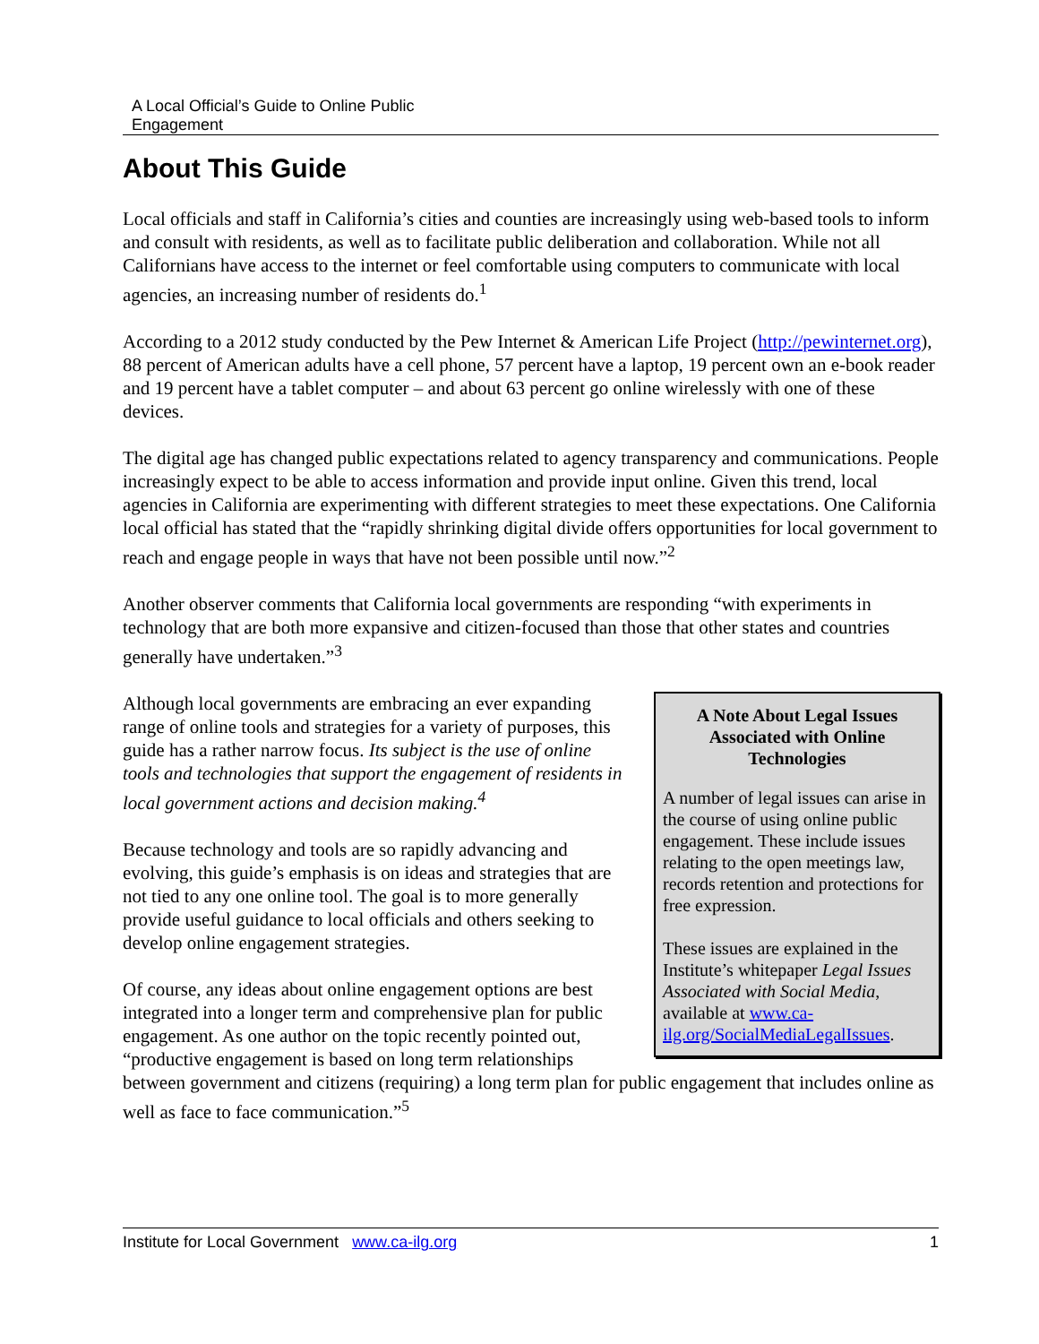A Local Official’s Guide to Online Public
Engagement
About This Guide
Local officials and staff in California’s cities and counties are increasingly using web-based tools to inform and consult with residents, as well as to facilitate public deliberation and collaboration. While not all Californians have access to the internet or feel comfortable using computers to communicate with local agencies, an increasing number of residents do.<sup>1</sup>
According to a 2012 study conducted by the Pew Internet & American Life Project (http://pewinternet.org), 88 percent of American adults have a cell phone, 57 percent have a laptop, 19 percent own an e-book reader and 19 percent have a tablet computer – and about 63 percent go online wirelessly with one of these devices.
The digital age has changed public expectations related to agency transparency and communications. People increasingly expect to be able to access information and provide input online. Given this trend, local agencies in California are experimenting with different strategies to meet these expectations. One California local official has stated that the “rapidly shrinking digital divide offers opportunities for local government to reach and engage people in ways that have not been possible until now.”<sup>2</sup>
Another observer comments that California local governments are responding “with experiments in technology that are both more expansive and citizen-focused than those that other states and countries generally have undertaken.”<sup>3</sup>
A Note About Legal Issues Associated with Online Technologies
A number of legal issues can arise in the course of using online public engagement. These include issues relating to the open meetings law, records retention and protections for free expression.
These issues are explained in the Institute’s whitepaper Legal Issues Associated with Social Media, available at www.ca-ilg.org/SocialMediaLegalIssues.
Although local governments are embracing an ever expanding range of online tools and strategies for a variety of purposes, this guide has a rather narrow focus. Its subject is the use of online tools and technologies that support the engagement of residents in local government actions and decision making.<sup>4</sup>
Because technology and tools are so rapidly advancing and evolving, this guide’s emphasis is on ideas and strategies that are not tied to any one online tool. The goal is to more generally provide useful guidance to local officials and others seeking to develop online engagement strategies.
Of course, any ideas about online engagement options are best integrated into a longer term and comprehensive plan for public engagement. As one author on the topic recently pointed out, “productive engagement is based on long term relationships between government and citizens (requiring) a long term plan for public engagement that includes online as well as face to face communication.”<sup>5</sup>
Institute for Local Government www.ca-ilg.org 1